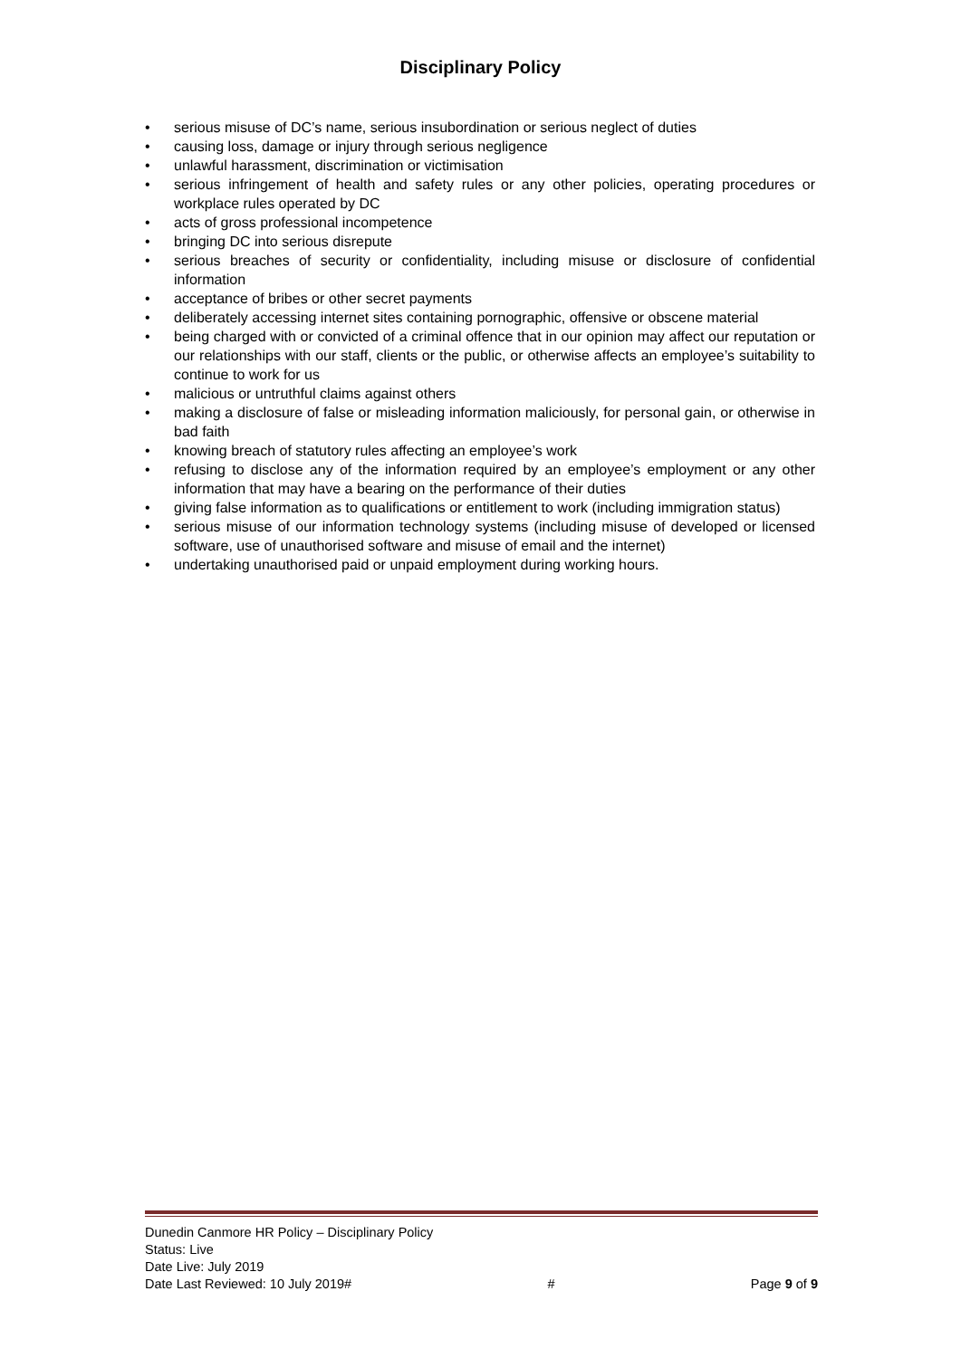Disciplinary Policy
• serious misuse of DC’s name, serious insubordination or serious neglect of duties
• causing loss, damage or injury through serious negligence
• unlawful harassment, discrimination or victimisation
• serious infringement of health and safety rules or any other policies, operating procedures or workplace rules operated by DC
• acts of gross professional incompetence
• bringing DC into serious disrepute
• serious breaches of security or confidentiality, including misuse or disclosure of confidential information
• acceptance of bribes or other secret payments
• deliberately accessing internet sites containing pornographic, offensive or obscene material
• being charged with or convicted of a criminal offence that in our opinion may affect our reputation or our relationships with our staff, clients or the public, or otherwise affects an employee’s suitability to continue to work for us
• malicious or untruthful claims against others
• making a disclosure of false or misleading information maliciously, for personal gain, or otherwise in bad faith
• knowing breach of statutory rules affecting an employee’s work
• refusing to disclose any of the information required by an employee’s employment or any other information that may have a bearing on the performance of their duties
• giving false information as to qualifications or entitlement to work (including immigration status)
• serious misuse of our information technology systems (including misuse of developed or licensed software, use of unauthorised software and misuse of email and the internet)
• undertaking unauthorised paid or unpaid employment during working hours.
Dunedin Canmore HR Policy – Disciplinary Policy
Status: Live
Date Live: July 2019
Date Last Reviewed: 10 July 2019# # Page 9 of 9